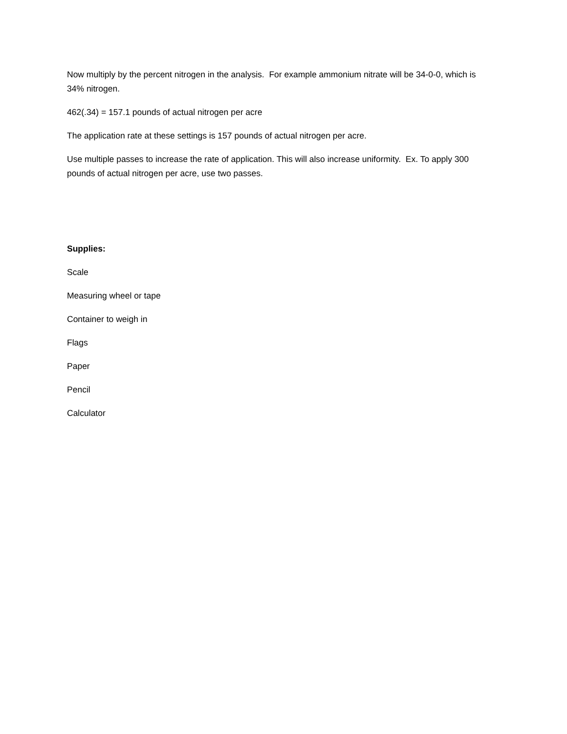Now multiply by the percent nitrogen in the analysis. For example ammonium nitrate will be 34-0-0, which is 34% nitrogen.
462(.34) = 157.1 pounds of actual nitrogen per acre
The application rate at these settings is 157 pounds of actual nitrogen per acre.
Use multiple passes to increase the rate of application. This will also increase uniformity. Ex. To apply 300 pounds of actual nitrogen per acre, use two passes.
Supplies:
Scale
Measuring wheel or tape
Container to weigh in
Flags
Paper
Pencil
Calculator